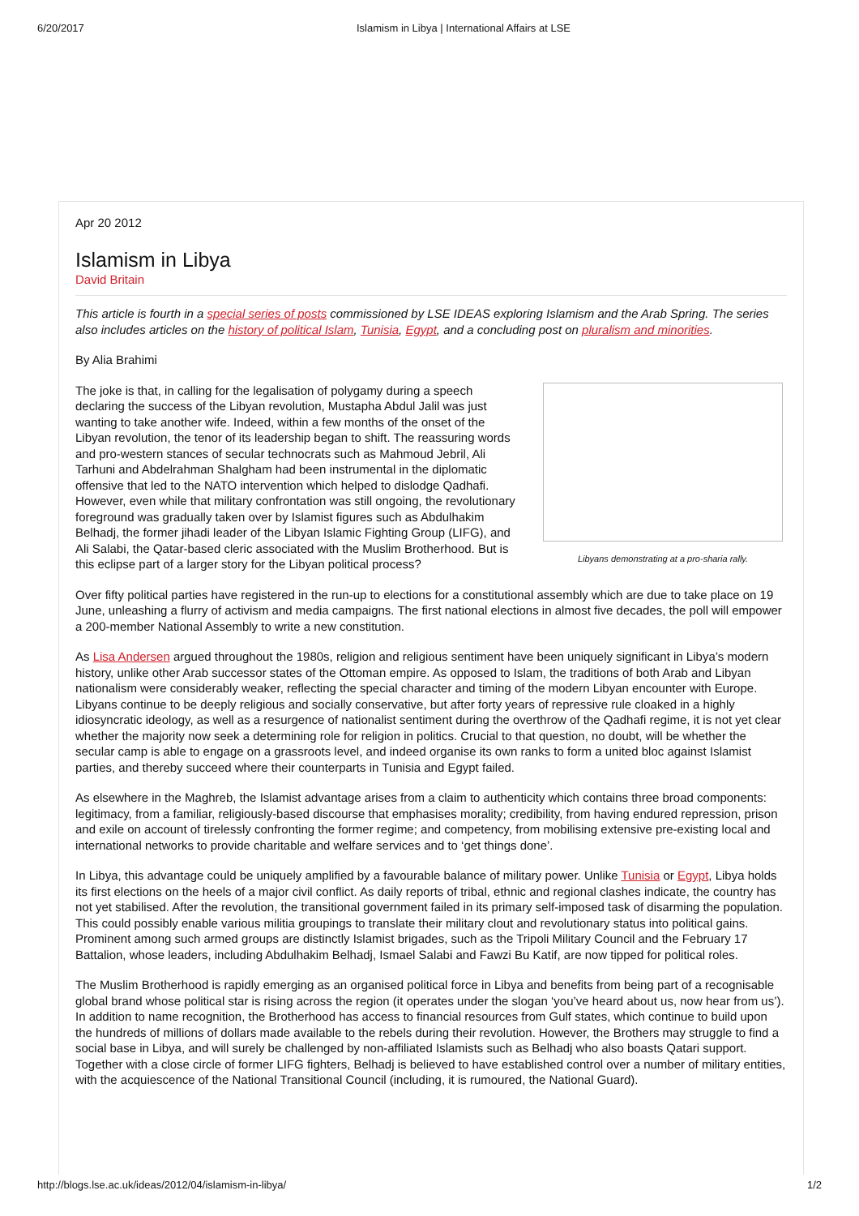6/20/2017 Islamism in Libya | International Affairs at LSE
Apr 20 2012
Islamism in Libya
David Britain
This article is fourth in a special series of posts commissioned by LSE IDEAS exploring Islamism and the Arab Spring. The series also includes articles on the history of political Islam, Tunisia, Egypt, and a concluding post on pluralism and minorities.
By Alia Brahimi
Libyans demonstrating at a pro-sharia rally.
The joke is that, in calling for the legalisation of polygamy during a speech declaring the success of the Libyan revolution, Mustapha Abdul Jalil was just wanting to take another wife. Indeed, within a few months of the onset of the Libyan revolution, the tenor of its leadership began to shift. The reassuring words and pro-western stances of secular technocrats such as Mahmoud Jebril, Ali Tarhuni and Abdelrahman Shalgham had been instrumental in the diplomatic offensive that led to the NATO intervention which helped to dislodge Qadhafi. However, even while that military confrontation was still ongoing, the revolutionary foreground was gradually taken over by Islamist figures such as Abdulhakim Belhadj, the former jihadi leader of the Libyan Islamic Fighting Group (LIFG), and Ali Salabi, the Qatar-based cleric associated with the Muslim Brotherhood. But is this eclipse part of a larger story for the Libyan political process?
Over fifty political parties have registered in the run-up to elections for a constitutional assembly which are due to take place on 19 June, unleashing a flurry of activism and media campaigns. The first national elections in almost five decades, the poll will empower a 200-member National Assembly to write a new constitution.
As Lisa Andersen argued throughout the 1980s, religion and religious sentiment have been uniquely significant in Libya’s modern history, unlike other Arab successor states of the Ottoman empire. As opposed to Islam, the traditions of both Arab and Libyan nationalism were considerably weaker, reflecting the special character and timing of the modern Libyan encounter with Europe. Libyans continue to be deeply religious and socially conservative, but after forty years of repressive rule cloaked in a highly idiosyncratic ideology, as well as a resurgence of nationalist sentiment during the overthrow of the Qadhafi regime, it is not yet clear whether the majority now seek a determining role for religion in politics. Crucial to that question, no doubt, will be whether the secular camp is able to engage on a grassroots level, and indeed organise its own ranks to form a united bloc against Islamist parties, and thereby succeed where their counterparts in Tunisia and Egypt failed.
As elsewhere in the Maghreb, the Islamist advantage arises from a claim to authenticity which contains three broad components: legitimacy, from a familiar, religiously-based discourse that emphasises morality; credibility, from having endured repression, prison and exile on account of tirelessly confronting the former regime; and competency, from mobilising extensive pre-existing local and international networks to provide charitable and welfare services and to ‘get things done’.
In Libya, this advantage could be uniquely amplified by a favourable balance of military power. Unlike Tunisia or Egypt, Libya holds its first elections on the heels of a major civil conflict. As daily reports of tribal, ethnic and regional clashes indicate, the country has not yet stabilised. After the revolution, the transitional government failed in its primary self-imposed task of disarming the population. This could possibly enable various militia groupings to translate their military clout and revolutionary status into political gains. Prominent among such armed groups are distinctly Islamist brigades, such as the Tripoli Military Council and the February 17 Battalion, whose leaders, including Abdulhakim Belhadj, Ismael Salabi and Fawzi Bu Katif, are now tipped for political roles.
The Muslim Brotherhood is rapidly emerging as an organised political force in Libya and benefits from being part of a recognisable global brand whose political star is rising across the region (it operates under the slogan ‘you’ve heard about us, now hear from us’). In addition to name recognition, the Brotherhood has access to financial resources from Gulf states, which continue to build upon the hundreds of millions of dollars made available to the rebels during their revolution. However, the Brothers may struggle to find a social base in Libya, and will surely be challenged by non-affiliated Islamists such as Belhadj who also boasts Qatari support. Together with a close circle of former LIFG fighters, Belhadj is believed to have established control over a number of military entities, with the acquiescence of the National Transitional Council (including, it is rumoured, the National Guard).
http://blogs.lse.ac.uk/ideas/2012/04/islamism-in-libya/ 1/2